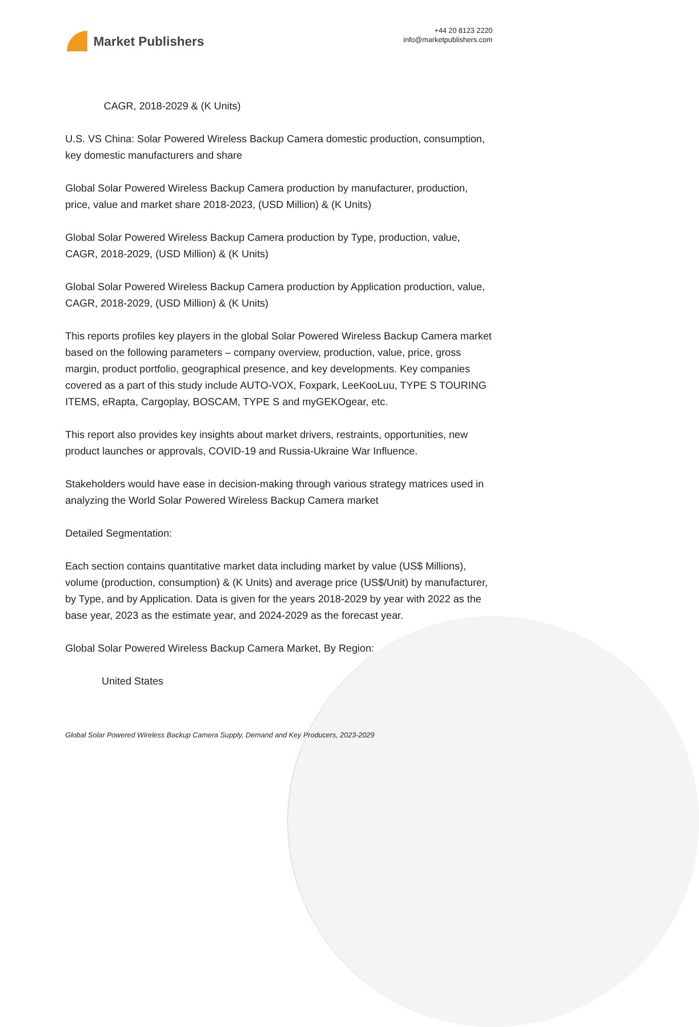Market Publishers
+44 20 8123 2220
info@marketpublishers.com
CAGR, 2018-2029 & (K Units)
U.S. VS China: Solar Powered Wireless Backup Camera domestic production, consumption, key domestic manufacturers and share
Global Solar Powered Wireless Backup Camera production by manufacturer, production, price, value and market share 2018-2023, (USD Million) & (K Units)
Global Solar Powered Wireless Backup Camera production by Type, production, value, CAGR, 2018-2029, (USD Million) & (K Units)
Global Solar Powered Wireless Backup Camera production by Application production, value, CAGR, 2018-2029, (USD Million) & (K Units)
This reports profiles key players in the global Solar Powered Wireless Backup Camera market based on the following parameters – company overview, production, value, price, gross margin, product portfolio, geographical presence, and key developments. Key companies covered as a part of this study include AUTO-VOX, Foxpark, LeeKooLuu, TYPE S TOURING ITEMS, eRapta, Cargoplay, BOSCAM, TYPE S and myGEKOgear, etc.
This report also provides key insights about market drivers, restraints, opportunities, new product launches or approvals, COVID-19 and Russia-Ukraine War Influence.
Stakeholders would have ease in decision-making through various strategy matrices used in analyzing the World Solar Powered Wireless Backup Camera market
Detailed Segmentation:
Each section contains quantitative market data including market by value (US$ Millions), volume (production, consumption) & (K Units) and average price (US$/Unit) by manufacturer, by Type, and by Application. Data is given for the years 2018-2029 by year with 2022 as the base year, 2023 as the estimate year, and 2024-2029 as the forecast year.
Global Solar Powered Wireless Backup Camera Market, By Region:
United States
Global Solar Powered Wireless Backup Camera Supply, Demand and Key Producers, 2023-2029